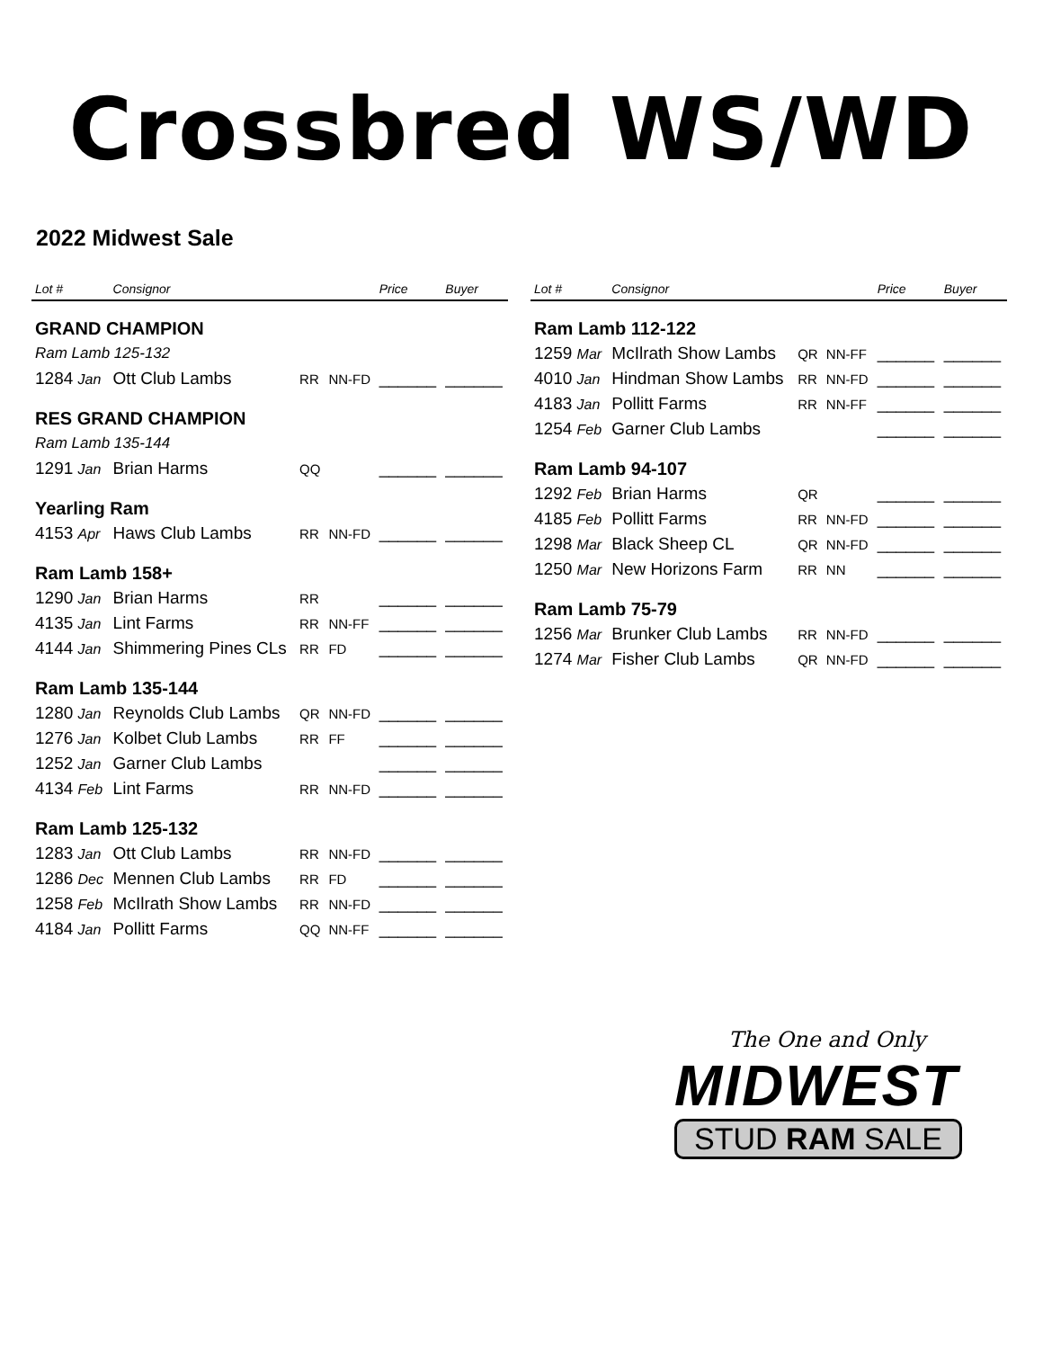Crossbred WS/WD
2022 Midwest Sale
| Lot # | Consignor | | | Price | Buyer |
| --- | --- | --- | --- | --- | --- |
| GRAND CHAMPION | | | | | |
| Ram Lamb 125-132 | | | | | |
| 1284 Jan | Ott Club Lambs | RR | NN-FD | ______ | ______ |
| RES GRAND CHAMPION | | | | | |
| Ram Lamb 135-144 | | | | | |
| 1291 Jan | Brian Harms | QQ | | ______ | ______ |
| Yearling Ram | | | | | |
| 4153 Apr | Haws Club Lambs | RR | NN-FD | ______ | ______ |
| Ram Lamb 158+ | | | | | |
| 1290 Jan | Brian Harms | RR | | ______ | ______ |
| 4135 Jan | Lint Farms | RR | NN-FF | ______ | ______ |
| 4144 Jan | Shimmering Pines CLs | RR | FD | ______ | ______ |
| Ram Lamb 135-144 | | | | | |
| 1280 Jan | Reynolds Club Lambs | QR | NN-FD | ______ | ______ |
| 1276 Jan | Kolbet Club Lambs | RR | FF | ______ | ______ |
| 1252 Jan | Garner Club Lambs | | | ______ | ______ |
| 4134 Feb | Lint Farms | RR | NN-FD | ______ | ______ |
| Ram Lamb 125-132 | | | | | |
| 1283 Jan | Ott Club Lambs | RR | NN-FD | ______ | ______ |
| 1286 Dec | Mennen Club Lambs | RR | FD | ______ | ______ |
| 1258 Feb | McIlrath Show Lambs | RR | NN-FD | ______ | ______ |
| 4184 Jan | Pollitt Farms | QQ | NN-FF | ______ | ______ |
| Lot # | Consignor | | | Price | Buyer |
| --- | --- | --- | --- | --- | --- |
| Ram Lamb 112-122 | | | | | |
| 1259 Mar | McIlrath Show Lambs | QR | NN-FF | ______ | ______ |
| 4010 Jan | Hindman Show Lambs | RR | NN-FD | ______ | ______ |
| 4183 Jan | Pollitt Farms | RR | NN-FF | ______ | ______ |
| 1254 Feb | Garner Club Lambs | | | ______ | ______ |
| Ram Lamb 94-107 | | | | | |
| 1292 Feb | Brian Harms | QR | | ______ | ______ |
| 4185 Feb | Pollitt Farms | RR | NN-FD | ______ | ______ |
| 1298 Mar | Black Sheep CL | QR | NN-FD | ______ | ______ |
| 1250 Mar | New Horizons Farm | RR | NN | ______ | ______ |
| Ram Lamb 75-79 | | | | | |
| 1256 Mar | Brunker Club Lambs | RR | NN-FD | ______ | ______ |
| 1274 Mar | Fisher Club Lambs | QR | NN-FD | ______ | ______ |
The One and Only
MIDWEST
STUD RAM SALE